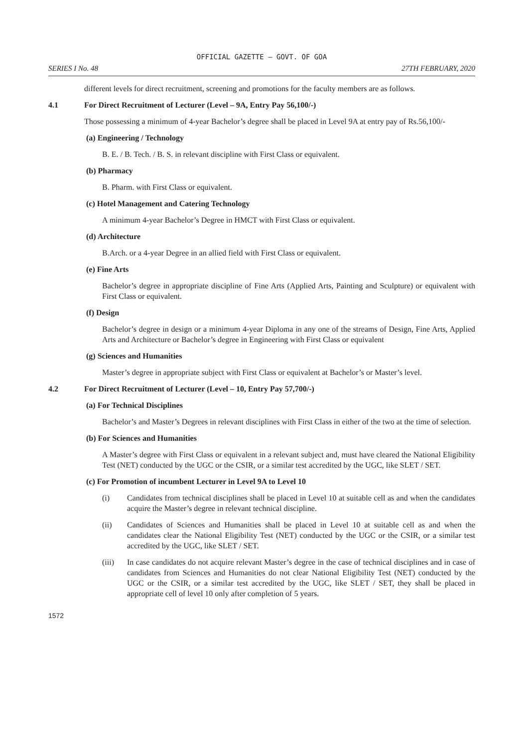OFFICIAL GAZETTE — GOVT. OF GOA
SERIES I No. 48 27TH FEBRUARY, 2020
different levels for direct recruitment, screening and promotions for the faculty members are as follows.
4.1 For Direct Recruitment of Lecturer (Level – 9A, Entry Pay 56,100/-)
Those possessing a minimum of 4-year Bachelor’s degree shall be placed in Level 9A at entry pay of Rs.56,100/-
(a) Engineering / Technology
B. E. / B. Tech. / B. S. in relevant discipline with First Class or equivalent.
(b) Pharmacy
B. Pharm. with First Class or equivalent.
(c) Hotel Management and Catering Technology
A minimum 4-year Bachelor’s Degree in HMCT with First Class or equivalent.
(d) Architecture
B.Arch. or a 4-year Degree in an allied field with First Class or equivalent.
(e) Fine Arts
Bachelor’s degree in appropriate discipline of Fine Arts (Applied Arts, Painting and Sculpture) or equivalent with First Class or equivalent.
(f) Design
Bachelor’s degree in design or a minimum 4-year Diploma in any one of the streams of Design, Fine Arts, Applied Arts and Architecture or Bachelor’s degree in Engineering with First Class or equivalent
(g) Sciences and Humanities
Master’s degree in appropriate subject with First Class or equivalent at Bachelor’s or Master’s level.
4.2 For Direct Recruitment of Lecturer (Level – 10, Entry Pay 57,700/-)
(a) For Technical Disciplines
Bachelor’s and Master’s Degrees in relevant disciplines with First Class in either of the two at the time of selection.
(b) For Sciences and Humanities
A Master’s degree with First Class or equivalent in a relevant subject and, must have cleared the National Eligibility Test (NET) conducted by the UGC or the CSIR, or a similar test accredited by the UGC, like SLET / SET.
(c) For Promotion of incumbent Lecturer in Level 9A to Level 10
(i) Candidates from technical disciplines shall be placed in Level 10 at suitable cell as and when the candidates acquire the Master’s degree in relevant technical discipline.
(ii) Candidates of Sciences and Humanities shall be placed in Level 10 at suitable cell as and when the candidates clear the National Eligibility Test (NET) conducted by the UGC or the CSIR, or a similar test accredited by the UGC, like SLET / SET.
(iii) In case candidates do not acquire relevant Master’s degree in the case of technical disciplines and in case of candidates from Sciences and Humanities do not clear National Eligibility Test (NET) conducted by the UGC or the CSIR, or a similar test accredited by the UGC, like SLET / SET, they shall be placed in appropriate cell of level 10 only after completion of 5 years.
1572